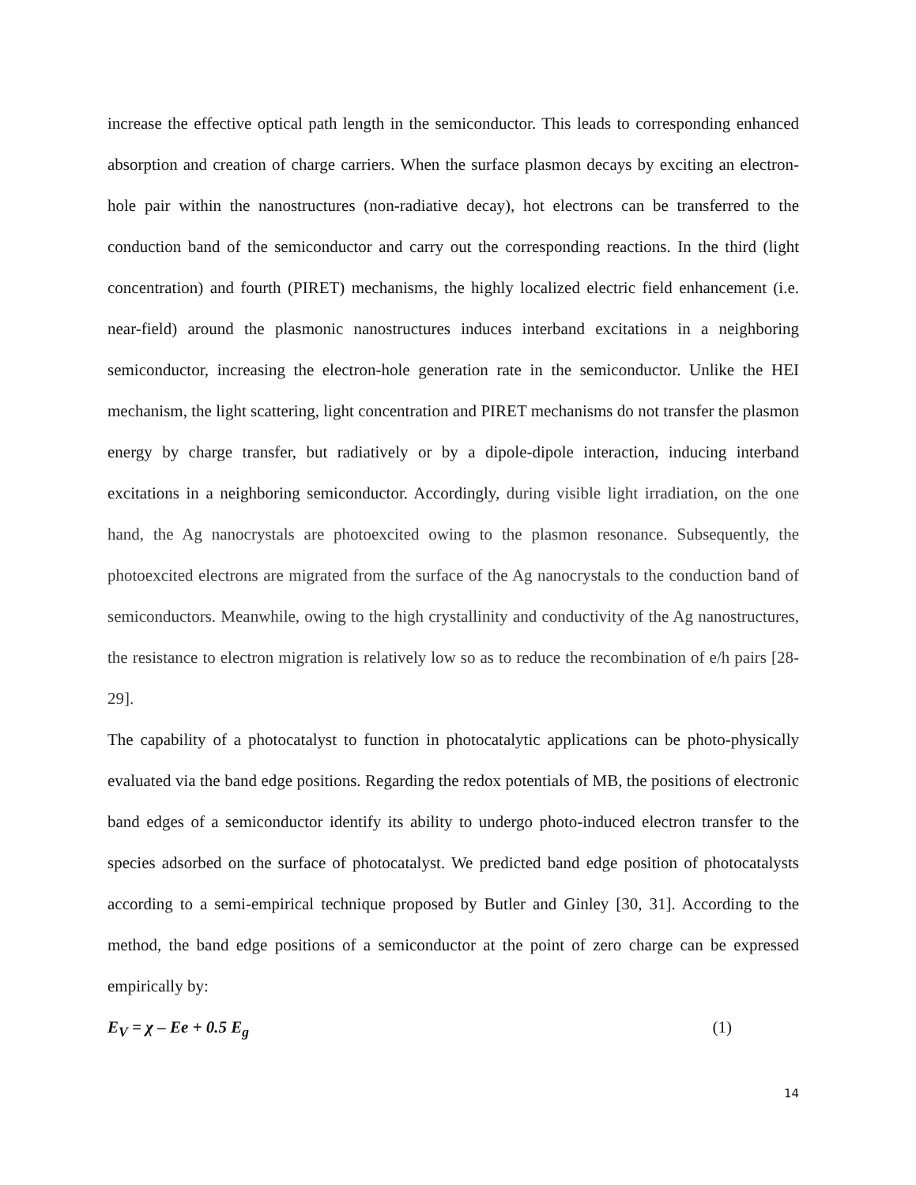increase the effective optical path length in the semiconductor. This leads to corresponding enhanced absorption and creation of charge carriers. When the surface plasmon decays by exciting an electron-hole pair within the nanostructures (non-radiative decay), hot electrons can be transferred to the conduction band of the semiconductor and carry out the corresponding reactions. In the third (light concentration) and fourth (PIRET) mechanisms, the highly localized electric field enhancement (i.e. near-field) around the plasmonic nanostructures induces interband excitations in a neighboring semiconductor, increasing the electron-hole generation rate in the semiconductor. Unlike the HEI mechanism, the light scattering, light concentration and PIRET mechanisms do not transfer the plasmon energy by charge transfer, but radiatively or by a dipole-dipole interaction, inducing interband excitations in a neighboring semiconductor. Accordingly, during visible light irradiation, on the one hand, the Ag nanocrystals are photoexcited owing to the plasmon resonance. Subsequently, the photoexcited electrons are migrated from the surface of the Ag nanocrystals to the conduction band of semiconductors. Meanwhile, owing to the high crystallinity and conductivity of the Ag nanostructures, the resistance to electron migration is relatively low so as to reduce the recombination of e/h pairs [28-29].
The capability of a photocatalyst to function in photocatalytic applications can be photo-physically evaluated via the band edge positions. Regarding the redox potentials of MB, the positions of electronic band edges of a semiconductor identify its ability to undergo photo-induced electron transfer to the species adsorbed on the surface of photocatalyst. We predicted band edge position of photocatalysts according to a semi-empirical technique proposed by Butler and Ginley [30, 31]. According to the method, the band edge positions of a semiconductor at the point of zero charge can be expressed empirically by:
E<sub>V</sub> = χ – Ee + 0.5 E<sub>g</sub> (1)
14